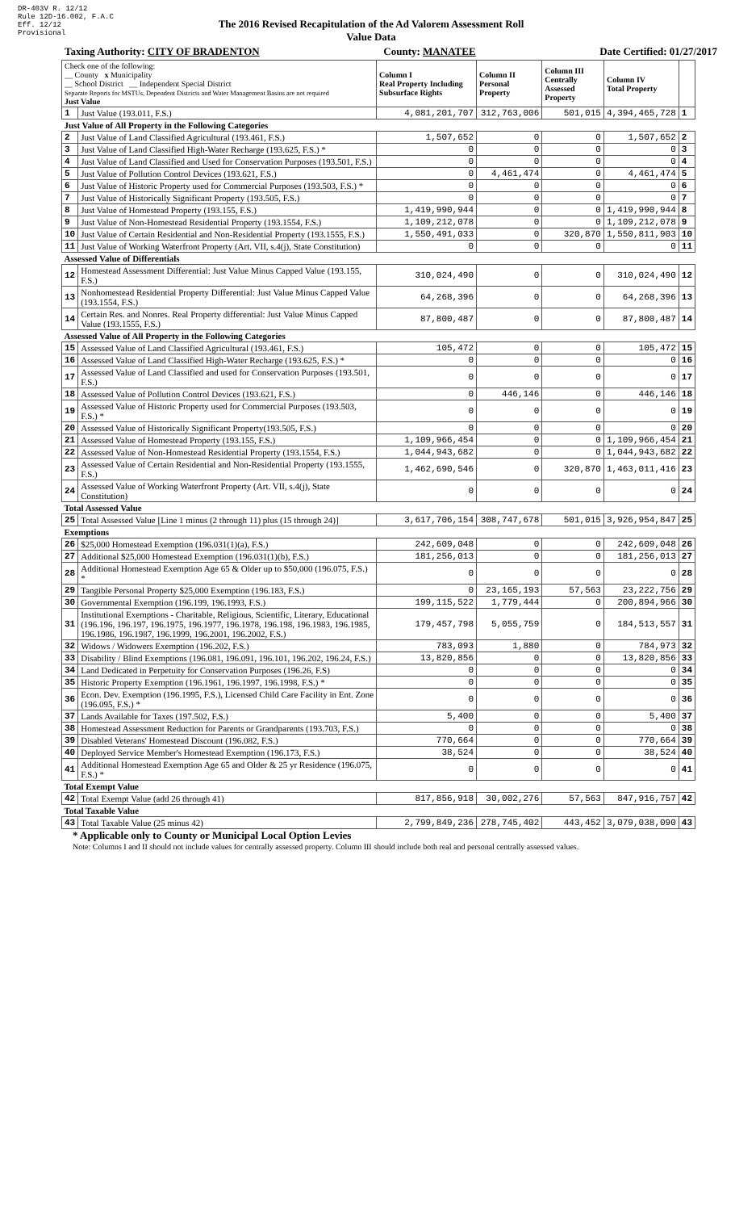DR-403V R. 12/12
Rule 12D-16.002, F.A.C
Eff. 12/12
Provisional
The 2016 Revised Recapitulation of the Ad Valorem Assessment Roll
Value Data
Taxing Authority: CITY OF BRADENTON County: MANATEE Date Certified: 01/27/2017
| Check one of the following: __ County x Municipality __ School District __ Independent Special District Separate Reports for MSTUs, Dependent Districts and Water Management Basins are not required Just Value | | Column I Real Property Including Subsurface Rights | Column II Personal Property | Column III Centrally Assessed Property | Column IV Total Property | |
| --- | --- | --- | --- | --- | --- | --- |
| 1 | Just Value (193.011, F.S.) | 4,081,201,707 | 312,763,006 | 501,015 | 4,394,465,728 | 1 |
| Just Value of All Property in the Following Categories | | | | | | |
| 2 | Just Value of Land Classified Agricultural (193.461, F.S.) | 1,507,652 | 0 | 0 | 1,507,652 | 2 |
| 3 | Just Value of Land Classified High-Water Recharge (193.625, F.S.) * | 0 | 0 | 0 | 0 | 3 |
| 4 | Just Value of Land Classified and Used for Conservation Purposes (193.501, F.S.) | 0 | 0 | 0 | 0 | 4 |
| 5 | Just Value of Pollution Control Devices (193.621, F.S.) | 0 | 4,461,474 | 0 | 4,461,474 | 5 |
| 6 | Just Value of Historic Property used for Commercial Purposes (193.503, F.S.) * | 0 | 0 | 0 | 0 | 6 |
| 7 | Just Value of Historically Significant Property (193.505, F.S.) | 0 | 0 | 0 | 0 | 7 |
| 8 | Just Value of Homestead Property (193.155, F.S.) | 1,419,990,944 | 0 | 0 | 1,419,990,944 | 8 |
| 9 | Just Value of Non-Homestead Residential Property (193.1554, F.S.) | 1,109,212,078 | 0 | 0 | 1,109,212,078 | 9 |
| 10 | Just Value of Certain Residential and Non-Residential Property (193.1555, F.S.) | 1,550,491,033 | 0 | 320,870 | 1,550,811,903 | 10 |
| 11 | Just Value of Working Waterfront Property (Art. VII, s.4(j), State Constitution) | 0 | 0 | 0 | 0 | 11 |
| Assessed Value of Differentials | | | | | | |
| 12 | Homestead Assessment Differential: Just Value Minus Capped Value (193.155, F.S.) | 310,024,490 | 0 | 0 | 310,024,490 | 12 |
| 13 | Nonhomestead Residential Property Differential: Just Value Minus Capped Value (193.1554, F.S.) | 64,268,396 | 0 | 0 | 64,268,396 | 13 |
| 14 | Certain Res. and Nonres. Real Property differential: Just Value Minus Capped Value (193.1555, F.S.) | 87,800,487 | 0 | 0 | 87,800,487 | 14 |
| Assessed Value of All Property in the Following Categories | | | | | | |
| 15 | Assessed Value of Land Classified Agricultural (193.461, F.S.) | 105,472 | 0 | 0 | 105,472 | 15 |
| 16 | Assessed Value of Land Classified High-Water Recharge (193.625, F.S.) * | 0 | 0 | 0 | 0 | 16 |
| 17 | Assessed Value of Land Classified and used for Conservation Purposes (193.501, F.S.) | 0 | 0 | 0 | 0 | 17 |
| 18 | Assessed Value of Pollution Control Devices (193.621, F.S.) | 0 | 446,146 | 0 | 446,146 | 18 |
| 19 | Assessed Value of Historic Property used for Commercial Purposes (193.503, F.S.) * | 0 | 0 | 0 | 0 | 19 |
| 20 | Assessed Value of Historically Significant Property(193.505, F.S.) | 0 | 0 | 0 | 0 | 20 |
| 21 | Assessed Value of Homestead Property (193.155, F.S.) | 1,109,966,454 | 0 | 0 | 1,109,966,454 | 21 |
| 22 | Assessed Value of Non-Homestead Residential Property (193.1554, F.S.) | 1,044,943,682 | 0 | 0 | 1,044,943,682 | 22 |
| 23 | Assessed Value of Certain Residential and Non-Residential Property (193.1555, F.S.) | 1,462,690,546 | 0 | 320,870 | 1,463,011,416 | 23 |
| 24 | Assessed Value of Working Waterfront Property (Art. VII, s.4(j), State Constitution) | 0 | 0 | 0 | 0 | 24 |
| Total Assessed Value | | | | | | |
| 25 | Total Assessed Value [Line 1 minus (2 through 11) plus (15 through 24)] | 3,617,706,154 | 308,747,678 | 501,015 | 3,926,954,847 | 25 |
| Exemptions | | | | | | |
| 26 | $25,000 Homestead Exemption (196.031(1)(a), F.S.) | 242,609,048 | 0 | 0 | 242,609,048 | 26 |
| 27 | Additional $25,000 Homestead Exemption (196.031(1)(b), F.S.) | 181,256,013 | 0 | 0 | 181,256,013 | 27 |
| 28 | Additional Homestead Exemption Age 65 & Older up to $50,000 (196.075, F.S.) * | 0 | 0 | 0 | 0 | 28 |
| 29 | Tangible Personal Property $25,000 Exemption (196.183, F.S.) | 0 | 23,165,193 | 57,563 | 23,222,756 | 29 |
| 30 | Governmental Exemption (196.199, 196.1993, F.S.) | 199,115,522 | 1,779,444 | 0 | 200,894,966 | 30 |
| 31 | Institutional Exemptions - Charitable, Religious, Scientific, Literary, Educational (196.196, 196.197, 196.1975, 196.1977, 196.1978, 196.198, 196.1983, 196.1985, 196.1986, 196.1987, 196.1999, 196.2001, 196.2002, F.S.) | 179,457,798 | 5,055,759 | 0 | 184,513,557 | 31 |
| 32 | Widows / Widowers Exemption (196.202, F.S.) | 783,093 | 1,880 | 0 | 784,973 | 32 |
| 33 | Disability / Blind Exemptions (196.081, 196.091, 196.101, 196.202, 196.24, F.S.) | 13,820,856 | 0 | 0 | 13,820,856 | 33 |
| 34 | Land Dedicated in Perpetuity for Conservation Purposes (196.26, F.S) | 0 | 0 | 0 | 0 | 34 |
| 35 | Historic Property Exemption (196.1961, 196.1997, 196.1998, F.S.) * | 0 | 0 | 0 | 0 | 35 |
| 36 | Econ. Dev. Exemption (196.1995, F.S.), Licensed Child Care Facility in Ent. Zone (196.095, F.S.) * | 0 | 0 | 0 | 0 | 36 |
| 37 | Lands Available for Taxes (197.502, F.S.) | 5,400 | 0 | 0 | 5,400 | 37 |
| 38 | Homestead Assessment Reduction for Parents or Grandparents (193.703, F.S.) | 0 | 0 | 0 | 0 | 38 |
| 39 | Disabled Veterans' Homestead Discount (196.082, F.S.) | 770,664 | 0 | 0 | 770,664 | 39 |
| 40 | Deployed Service Member's Homestead Exemption (196.173, F.S.) | 38,524 | 0 | 0 | 38,524 | 40 |
| 41 | Additional Homestead Exemption Age 65 and Older & 25 yr Residence (196.075, F.S.) * | 0 | 0 | 0 | 0 | 41 |
| Total Exempt Value | | | | | | |
| 42 | Total Exempt Value (add 26 through 41) | 817,856,918 | 30,002,276 | 57,563 | 847,916,757 | 42 |
| Total Taxable Value | | | | | | |
| 43 | Total Taxable Value (25 minus 42) | 2,799,849,236 | 278,745,402 | 443,452 | 3,079,038,090 | 43 |
* Applicable only to County or Municipal Local Option Levies
Note: Columns I and II should not include values for centrally assessed property. Column III should include both real and personal centrally assessed values.